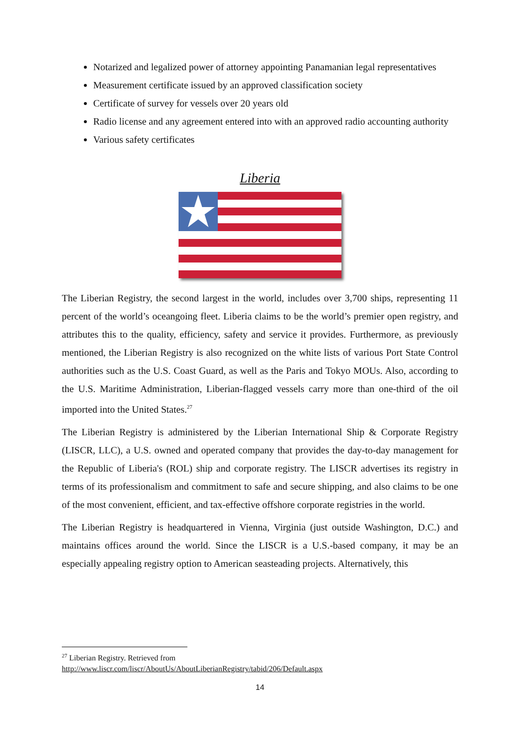Notarized and legalized power of attorney appointing Panamanian legal representatives
Measurement certificate issued by an approved classification society
Certificate of survey for vessels over 20 years old
Radio license and any agreement entered into with an approved radio accounting authority
Various safety certificates
Liberia
The Liberian Registry, the second largest in the world, includes over 3,700 ships, representing 11 percent of the world’s oceangoing fleet. Liberia claims to be the world’s premier open registry, and attributes this to the quality, efficiency, safety and service it provides. Furthermore, as previously mentioned, the Liberian Registry is also recognized on the white lists of various Port State Control authorities such as the U.S. Coast Guard, as well as the Paris and Tokyo MOUs. Also, according to the U.S. Maritime Administration, Liberian-flagged vessels carry more than one-third of the oil imported into the United States.<sup>27</sup>
The Liberian Registry is administered by the Liberian International Ship & Corporate Registry (LISCR, LLC), a U.S. owned and operated company that provides the day-to-day management for the Republic of Liberia's (ROL) ship and corporate registry. The LISCR advertises its registry in terms of its professionalism and commitment to safe and secure shipping, and also claims to be one of the most convenient, efficient, and tax-effective offshore corporate registries in the world.
The Liberian Registry is headquartered in Vienna, Virginia (just outside Washington, D.C.) and maintains offices around the world. Since the LISCR is a U.S.-based company, it may be an especially appealing registry option to American seasteading projects. Alternatively, this
<sup>27</sup> Liberian Registry. Retrieved from
http://www.liscr.com/liscr/AboutUs/AboutLiberianRegistry/tabid/206/Default.aspx
14